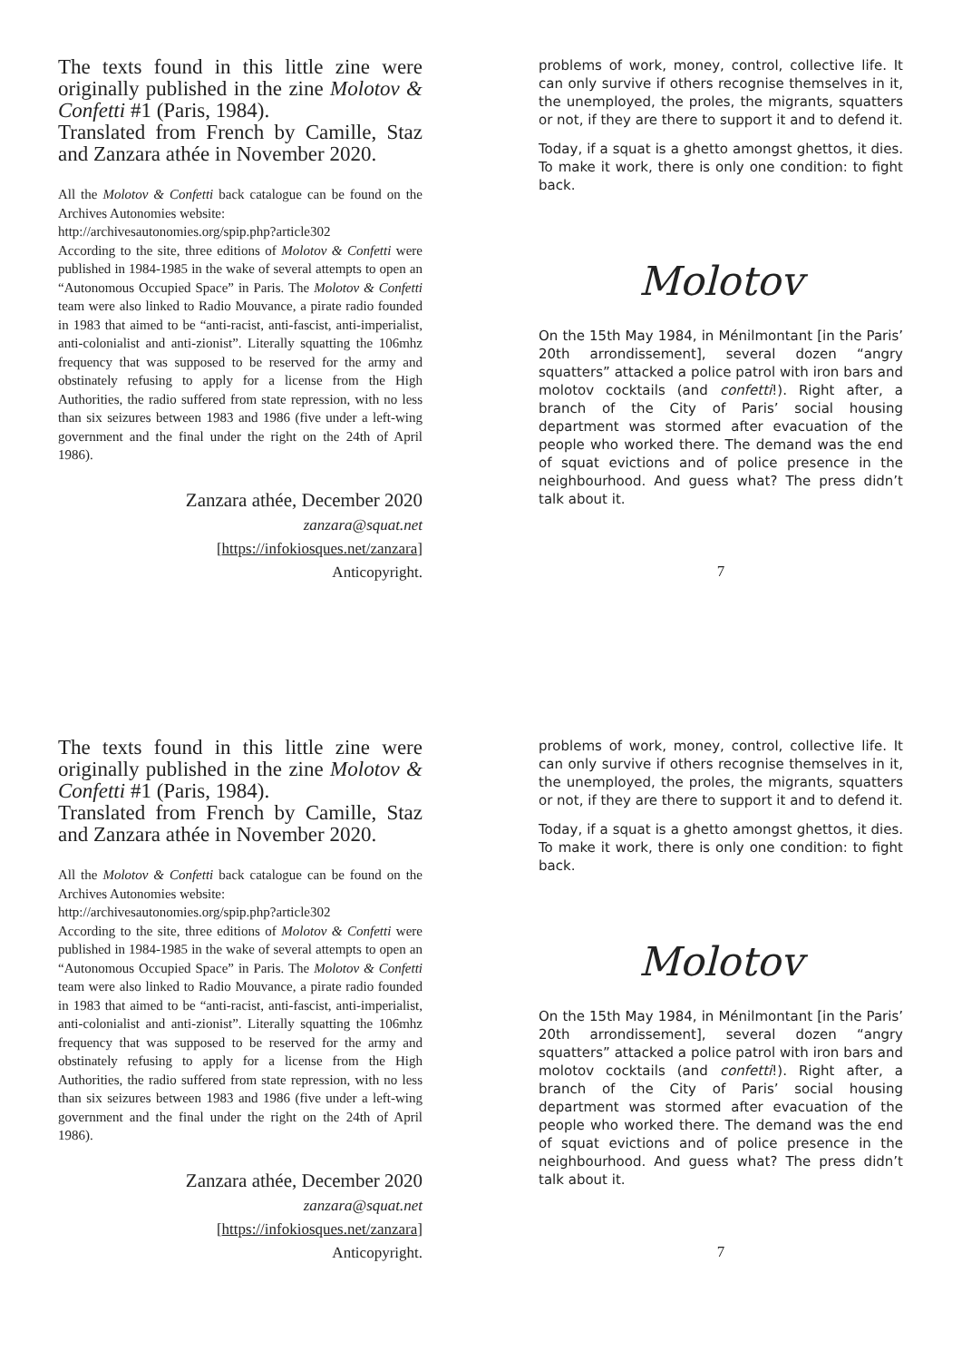The texts found in this little zine were originally published in the zine Molotov & Confetti #1 (Paris, 1984).
Translated from French by Camille, Staz and Zanzara athée in November 2020.
All the Molotov & Confetti back catalogue can be found on the Archives Autonomies website:
http://archivesautonomies.org/spip.php?article302
According to the site, three editions of Molotov & Confetti were published in 1984-1985 in the wake of several attempts to open an “Autonomous Occupied Space” in Paris. The Molotov & Confetti team were also linked to Radio Mouvance, a pirate radio founded in 1983 that aimed to be “anti-racist, anti-fascist, anti-imperialist, anti-colonialist and anti-zionist”. Literally squatting the 106mhz frequency that was supposed to be reserved for the army and obstinately refusing to apply for a license from the High Authorities, the radio suffered from state repression, with no less than six seizures between 1983 and 1986 (five under a left-wing government and the final under the right on the 24th of April 1986).
Zanzara athée, December 2020
zanzara@squat.net
[https://infokiosques.net/zanzara]
Anticopyright.
problems of work, money, control, collective life. It can only survive if others recognise themselves in it, the unemployed, the proles, the migrants, squatters or not, if they are there to support it and to defend it.
Today, if a squat is a ghetto amongst ghettos, it dies. To make it work, there is only one condition: to fight back.
Molotov
On the 15th May 1984, in Ménilmontant [in the Paris’ 20th arrondissement], several dozen “angry squatters” attacked a police patrol with iron bars and molotov cocktails (and confetti!). Right after, a branch of the City of Paris’ social housing department was stormed after evacuation of the people who worked there. The demand was the end of squat evictions and of police presence in the neighbourhood. And guess what? The press didn’t talk about it.
7
The texts found in this little zine were originally published in the zine Molotov & Confetti #1 (Paris, 1984).
Translated from French by Camille, Staz and Zanzara athée in November 2020.
All the Molotov & Confetti back catalogue can be found on the Archives Autonomies website:
http://archivesautonomies.org/spip.php?article302
According to the site, three editions of Molotov & Confetti were published in 1984-1985 in the wake of several attempts to open an “Autonomous Occupied Space” in Paris. The Molotov & Confetti team were also linked to Radio Mouvance, a pirate radio founded in 1983 that aimed to be “anti-racist, anti-fascist, anti-imperialist, anti-colonialist and anti-zionist”. Literally squatting the 106mhz frequency that was supposed to be reserved for the army and obstinately refusing to apply for a license from the High Authorities, the radio suffered from state repression, with no less than six seizures between 1983 and 1986 (five under a left-wing government and the final under the right on the 24th of April 1986).
Zanzara athée, December 2020
zanzara@squat.net
[https://infokiosques.net/zanzara]
Anticopyright.
problems of work, money, control, collective life. It can only survive if others recognise themselves in it, the unemployed, the proles, the migrants, squatters or not, if they are there to support it and to defend it.
Today, if a squat is a ghetto amongst ghettos, it dies. To make it work, there is only one condition: to fight back.
Molotov
On the 15th May 1984, in Ménilmontant [in the Paris’ 20th arrondissement], several dozen “angry squatters” attacked a police patrol with iron bars and molotov cocktails (and confetti!). Right after, a branch of the City of Paris’ social housing department was stormed after evacuation of the people who worked there. The demand was the end of squat evictions and of police presence in the neighbourhood. And guess what? The press didn’t talk about it.
7